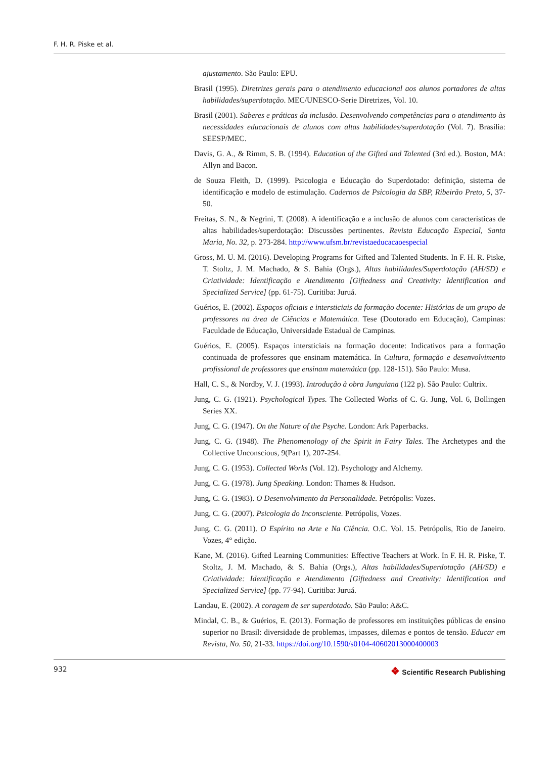F. H. R. Piske et al.
ajustamento. São Paulo: EPU.
Brasil (1995). Diretrizes gerais para o atendimento educacional aos alunos portadores de altas habilidades/superdotação. MEC/UNESCO-Serie Diretrizes, Vol. 10.
Brasil (2001). Saberes e práticas da inclusão. Desenvolvendo competências para o atendimento às necessidades educacionais de alunos com altas habilidades/superdotação (Vol. 7). Brasília: SEESP/MEC.
Davis, G. A., & Rimm, S. B. (1994). Education of the Gifted and Talented (3rd ed.). Boston, MA: Allyn and Bacon.
de Souza Fleith, D. (1999). Psicologia e Educação do Superdotado: definição, sistema de identificação e modelo de estimulação. Cadernos de Psicologia da SBP, Ribeirão Preto, 5, 37-50.
Freitas, S. N., & Negrini, T. (2008). A identificação e a inclusão de alunos com características de altas habilidades/superdotação: Discussões pertinentes. Revista Educação Especial, Santa Maria, No. 32, p. 273-284. http://www.ufsm.br/revistaeducacaoespecial
Gross, M. U. M. (2016). Developing Programs for Gifted and Talented Students. In F. H. R. Piske, T. Stoltz, J. M. Machado, & S. Bahia (Orgs.), Altas habilidades/Superdotação (AH/SD) e Criatividade: Identificação e Atendimento [Giftedness and Creativity: Identification and Specialized Service] (pp. 61-75). Curitiba: Juruá.
Guérios, E. (2002). Espaços oficiais e intersticiais da formação docente: Histórias de um grupo de professores na área de Ciências e Matemática. Tese (Doutorado em Educação), Campinas: Faculdade de Educação, Universidade Estadual de Campinas.
Guérios, E. (2005). Espaços intersticiais na formação docente: Indicativos para a formação continuada de professores que ensinam matemática. In Cultura, formação e desenvolvimento profissional de professores que ensinam matemática (pp. 128-151). São Paulo: Musa.
Hall, C. S., & Nordby, V. J. (1993). Introdução à obra Junguiana (122 p). São Paulo: Cultrix.
Jung, C. G. (1921). Psychological Types. The Collected Works of C. G. Jung, Vol. 6, Bollingen Series XX.
Jung, C. G. (1947). On the Nature of the Psyche. London: Ark Paperbacks.
Jung, C. G. (1948). The Phenomenology of the Spirit in Fairy Tales. The Archetypes and the Collective Unconscious, 9(Part 1), 207-254.
Jung, C. G. (1953). Collected Works (Vol. 12). Psychology and Alchemy.
Jung, C. G. (1978). Jung Speaking. London: Thames & Hudson.
Jung, C. G. (1983). O Desenvolvimento da Personalidade. Petrópolis: Vozes.
Jung, C. G. (2007). Psicologia do Inconsciente. Petrópolis, Vozes.
Jung, C. G. (2011). O Espírito na Arte e Na Ciência. O.C. Vol. 15. Petrópolis, Rio de Janeiro. Vozes, 4° edição.
Kane, M. (2016). Gifted Learning Communities: Effective Teachers at Work. In F. H. R. Piske, T. Stoltz, J. M. Machado, & S. Bahia (Orgs.), Altas habilidades/Superdotação (AH/SD) e Criatividade: Identificação e Atendimento [Giftedness and Creativity: Identification and Specialized Service] (pp. 77-94). Curitiba: Juruá.
Landau, E. (2002). A coragem de ser superdotado. São Paulo: A&C.
Mindal, C. B., & Guérios, E. (2013). Formação de professores em instituições públicas de ensino superior no Brasil: diversidade de problemas, impasses, dilemas e pontos de tensão. Educar em Revista, No. 50, 21-33. https://doi.org/10.1590/s0104-40602013000400003
932 ❖ Scientific Research Publishing